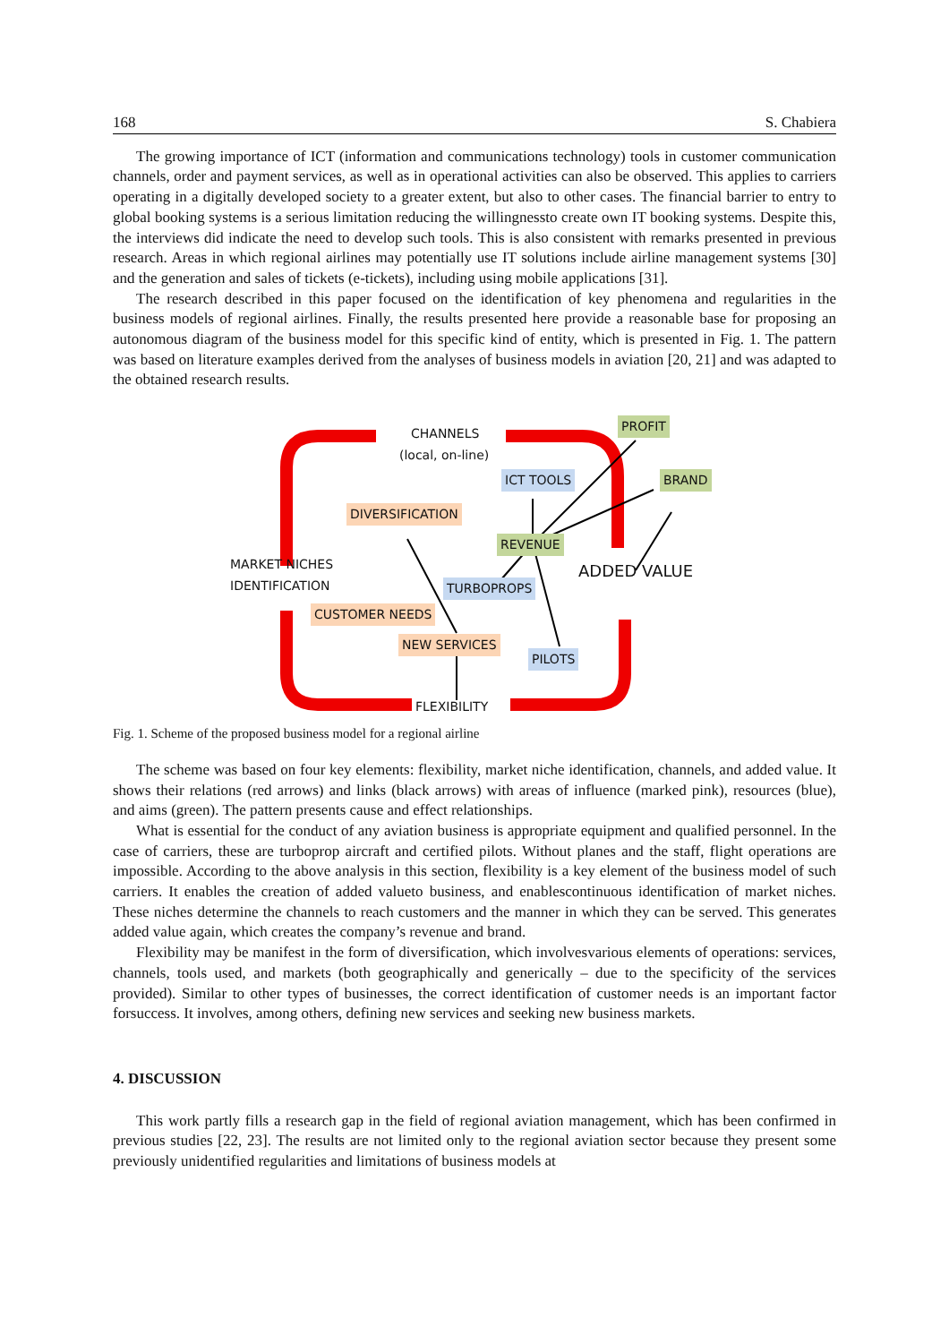168 S. Chabiera
The growing importance of ICT (information and communications technology) tools in customer communication channels, order and payment services, as well as in operational activities can also be observed. This applies to carriers operating in a digitally developed society to a greater extent, but also to other cases. The financial barrier to entry to global booking systems is a serious limitation reducing the willingnessto create own IT booking systems. Despite this, the interviews did indicate the need to develop such tools. This is also consistent with remarks presented in previous research. Areas in which regional airlines may potentially use IT solutions include airline management systems [30] and the generation and sales of tickets (e-tickets), including using mobile applications [31].
The research described in this paper focused on the identification of key phenomena and regularities in the business models of regional airlines. Finally, the results presented here provide a reasonable base for proposing an autonomous diagram of the business model for this specific kind of entity, which is presented in Fig. 1. The pattern was based on literature examples derived from the analyses of business models in aviation [20, 21] and was adapted to the obtained research results.
CHANNELS
(local, on-line)
PROFIT
ICT TOOLS BRAND
DIVERSIFICATION
REVENUE
MARKET NICHES ADDED VALUE
IDENTIFICATION TURBOPROPS
CUSTOMER NEEDS
NEW SERVICES
PILOTS
FLEXIBILITY
Fig. 1. Scheme of the proposed business model for a regional airline
The scheme was based on four key elements: flexibility, market niche identification, channels, and added value. It shows their relations (red arrows) and links (black arrows) with areas of influence (marked pink), resources (blue), and aims (green). The pattern presents cause and effect relationships.
What is essential for the conduct of any aviation business is appropriate equipment and qualified personnel. In the case of carriers, these are turboprop aircraft and certified pilots. Without planes and the staff, flight operations are impossible. According to the above analysis in this section, flexibility is a key element of the business model of such carriers. It enables the creation of added valueto business, and enablescontinuous identification of market niches. These niches determine the channels to reach customers and the manner in which they can be served. This generates added value again, which creates the company’s revenue and brand.
Flexibility may be manifest in the form of diversification, which involvesvarious elements of operations: services, channels, tools used, and markets (both geographically and generically – due to the specificity of the services provided). Similar to other types of businesses, the correct identification of customer needs is an important factor forsuccess. It involves, among others, defining new services and seeking new business markets.
4. DISCUSSION
This work partly fills a research gap in the field of regional aviation management, which has been confirmed in previous studies [22, 23]. The results are not limited only to the regional aviation sector because they present some previously unidentified regularities and limitations of business models at